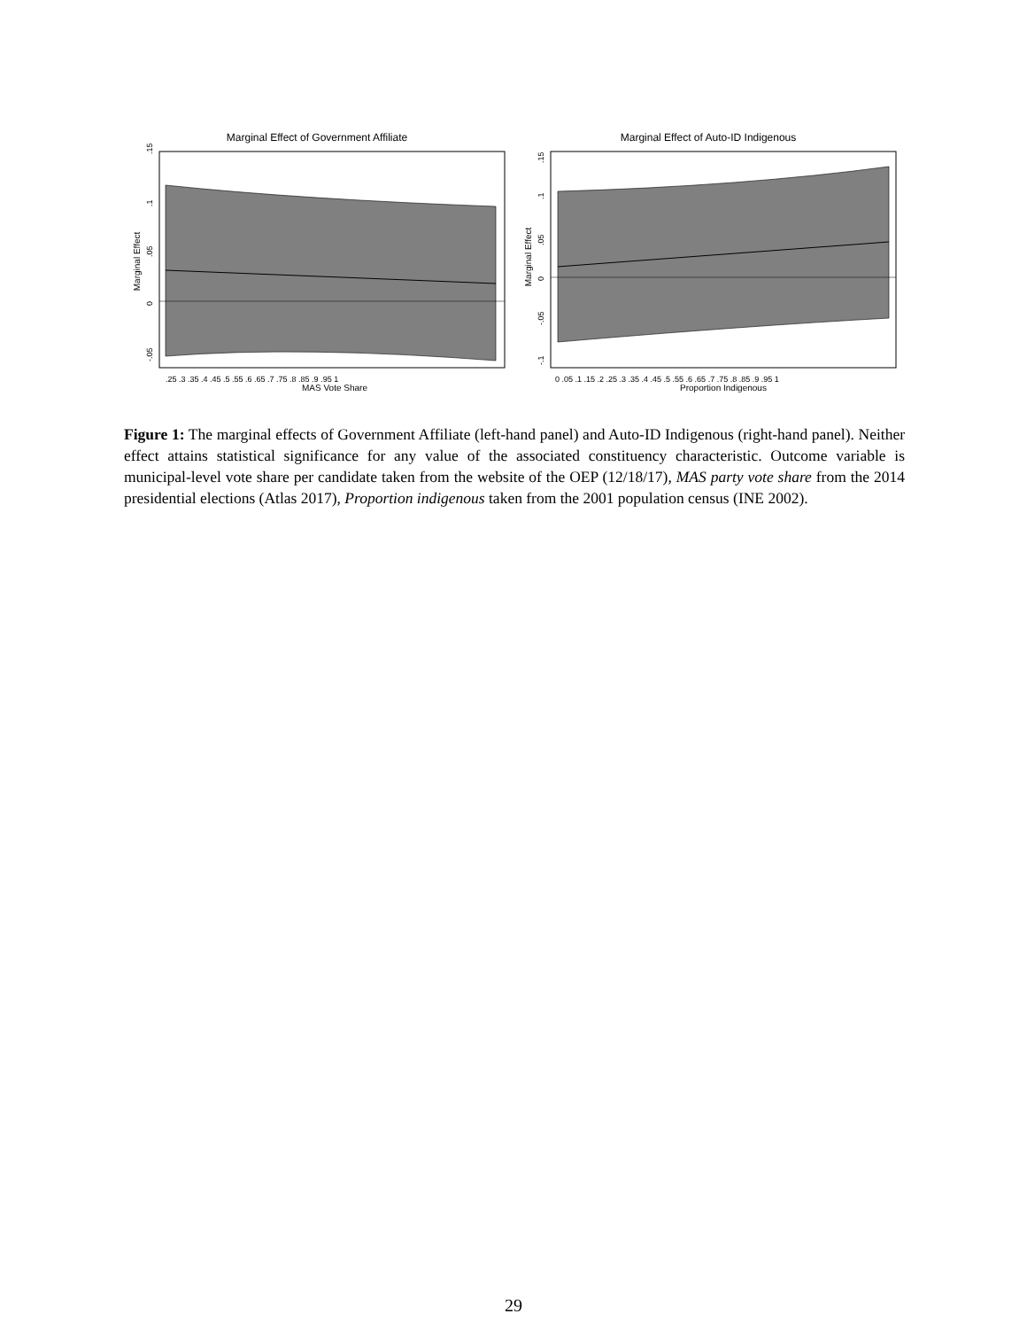Marginal Effect of Government Affiliate
MAS Vote Share
.25 .3 .35 .4 .45 .5 .55 .6 .65 .7 .75 .8 .85 .9 .95 1
Marginal Effect
.15
.1
.05
0
-.05
Marginal Effect of Auto-ID Indigenous
Proportion Indigenous
0 .05 .1 .15 .2 .25 .3 .35 .4 .45 .5 .55 .6 .65 .7 .75 .8 .85 .9 .95 1
Marginal Effect
.15
.1
.05
0
-.05
-.1
Figure 1: The marginal effects of Government Affiliate (left-hand panel) and Auto-ID Indigenous (right-hand panel). Neither effect attains statistical significance for any value of the associated constituency characteristic. Outcome variable is municipal-level vote share per candidate taken from the website of the OEP (12/18/17), MAS party vote share from the 2014 presidential elections (Atlas 2017), Proportion indigenous taken from the 2001 population census (INE 2002).
29